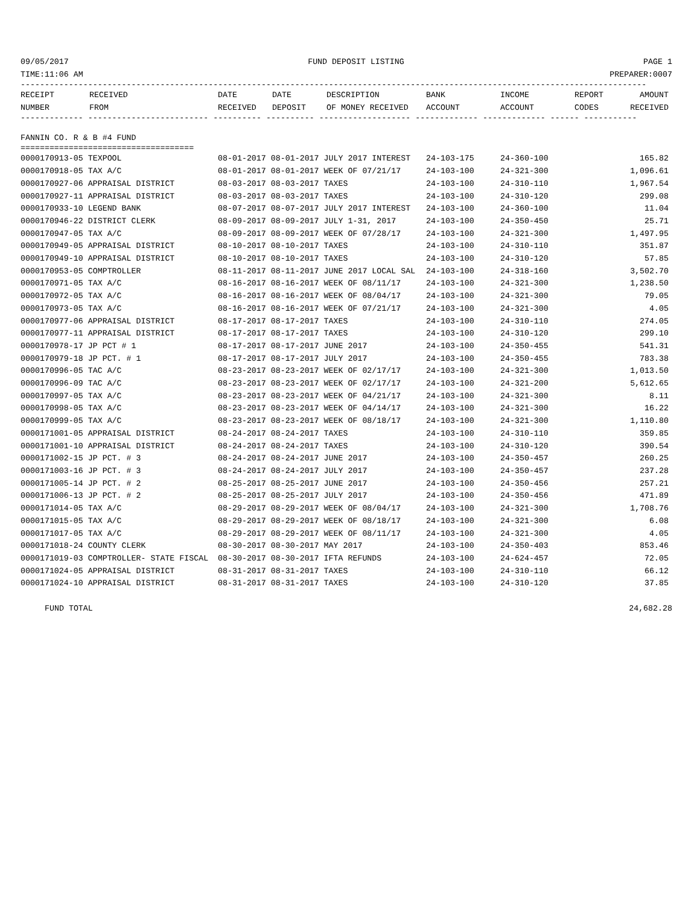09/05/2017 FUND DEPOSIT LISTING PAGE 1
TIME:11:06 AM PREPARER:0007
----------------------------------------------------------------------------------------------------------------------------------
| RECEIPT NUMBER | RECEIVED FROM | DATE RECEIVED | DATE DEPOSIT | DESCRIPTION OF MONEY RECEIVED | BANK ACCOUNT | INCOME ACCOUNT | REPORT CODES | AMOUNT RECEIVED |
| --- | --- | --- | --- | --- | --- | --- | --- | --- |
------------- ------------------------- ---------- ---------- ------------------- ------------- ------------- ------ -----------
FANNIN CO. R & B #4 FUND
====================================
| 0000170913-05 TEXPOOL | 08-01-2017 08-01-2017 JULY 2017 INTEREST | 24-103-175 | 24-360-100 | 165.82 |
| 0000170918-05 TAX A/C | 08-01-2017 08-01-2017 WEEK OF 07/21/17 | 24-103-100 | 24-321-300 | 1,096.61 |
| 0000170927-06 APPRAISAL DISTRICT | 08-03-2017 08-03-2017 TAXES | 24-103-100 | 24-310-110 | 1,967.54 |
| 0000170927-11 APPRAISAL DISTRICT | 08-03-2017 08-03-2017 TAXES | 24-103-100 | 24-310-120 | 299.08 |
| 0000170933-10 LEGEND BANK | 08-07-2017 08-07-2017 JULY 2017 INTEREST | 24-103-100 | 24-360-100 | 11.04 |
| 0000170946-22 DISTRICT CLERK | 08-09-2017 08-09-2017 JULY 1-31, 2017 | 24-103-100 | 24-350-450 | 25.71 |
| 0000170947-05 TAX A/C | 08-09-2017 08-09-2017 WEEK OF 07/28/17 | 24-103-100 | 24-321-300 | 1,497.95 |
| 0000170949-05 APPRAISAL DISTRICT | 08-10-2017 08-10-2017 TAXES | 24-103-100 | 24-310-110 | 351.87 |
| 0000170949-10 APPRAISAL DISTRICT | 08-10-2017 08-10-2017 TAXES | 24-103-100 | 24-310-120 | 57.85 |
| 0000170953-05 COMPTROLLER | 08-11-2017 08-11-2017 JUNE 2017 LOCAL SAL | 24-103-100 | 24-318-160 | 3,502.70 |
| 0000170971-05 TAX A/C | 08-16-2017 08-16-2017 WEEK OF 08/11/17 | 24-103-100 | 24-321-300 | 1,238.50 |
| 0000170972-05 TAX A/C | 08-16-2017 08-16-2017 WEEK OF 08/04/17 | 24-103-100 | 24-321-300 | 79.05 |
| 0000170973-05 TAX A/C | 08-16-2017 08-16-2017 WEEK OF 07/21/17 | 24-103-100 | 24-321-300 | 4.05 |
| 0000170977-06 APPRAISAL DISTRICT | 08-17-2017 08-17-2017 TAXES | 24-103-100 | 24-310-110 | 274.05 |
| 0000170977-11 APPRAISAL DISTRICT | 08-17-2017 08-17-2017 TAXES | 24-103-100 | 24-310-120 | 299.10 |
| 0000170978-17 JP PCT # 1 | 08-17-2017 08-17-2017 JUNE 2017 | 24-103-100 | 24-350-455 | 541.31 |
| 0000170979-18 JP PCT. # 1 | 08-17-2017 08-17-2017 JULY 2017 | 24-103-100 | 24-350-455 | 783.38 |
| 0000170996-05 TAC A/C | 08-23-2017 08-23-2017 WEEK OF 02/17/17 | 24-103-100 | 24-321-300 | 1,013.50 |
| 0000170996-09 TAC A/C | 08-23-2017 08-23-2017 WEEK OF 02/17/17 | 24-103-100 | 24-321-200 | 5,612.65 |
| 0000170997-05 TAX A/C | 08-23-2017 08-23-2017 WEEK OF 04/21/17 | 24-103-100 | 24-321-300 | 8.11 |
| 0000170998-05 TAX A/C | 08-23-2017 08-23-2017 WEEK OF 04/14/17 | 24-103-100 | 24-321-300 | 16.22 |
| 0000170999-05 TAX A/C | 08-23-2017 08-23-2017 WEEK OF 08/18/17 | 24-103-100 | 24-321-300 | 1,110.80 |
| 0000171001-05 APPRAISAL DISTRICT | 08-24-2017 08-24-2017 TAXES | 24-103-100 | 24-310-110 | 359.85 |
| 0000171001-10 APPRAISAL DISTRICT | 08-24-2017 08-24-2017 TAXES | 24-103-100 | 24-310-120 | 390.54 |
| 0000171002-15 JP PCT. # 3 | 08-24-2017 08-24-2017 JUNE 2017 | 24-103-100 | 24-350-457 | 260.25 |
| 0000171003-16 JP PCT. # 3 | 08-24-2017 08-24-2017 JULY 2017 | 24-103-100 | 24-350-457 | 237.28 |
| 0000171005-14 JP PCT. # 2 | 08-25-2017 08-25-2017 JUNE 2017 | 24-103-100 | 24-350-456 | 257.21 |
| 0000171006-13 JP PCT. # 2 | 08-25-2017 08-25-2017 JULY 2017 | 24-103-100 | 24-350-456 | 471.89 |
| 0000171014-05 TAX A/C | 08-29-2017 08-29-2017 WEEK OF 08/04/17 | 24-103-100 | 24-321-300 | 1,708.76 |
| 0000171015-05 TAX A/C | 08-29-2017 08-29-2017 WEEK OF 08/18/17 | 24-103-100 | 24-321-300 | 6.08 |
| 0000171017-05 TAX A/C | 08-29-2017 08-29-2017 WEEK OF 08/11/17 | 24-103-100 | 24-321-300 | 4.05 |
| 0000171018-24 COUNTY CLERK | 08-30-2017 08-30-2017 MAY 2017 | 24-103-100 | 24-350-403 | 853.46 |
| 0000171019-03 COMPTROLLER- STATE FISCAL | 08-30-2017 08-30-2017 IFTA REFUNDS | 24-103-100 | 24-624-457 | 72.05 |
| 0000171024-05 APPRAISAL DISTRICT | 08-31-2017 08-31-2017 TAXES | 24-103-100 | 24-310-110 | 66.12 |
| 0000171024-10 APPRAISAL DISTRICT | 08-31-2017 08-31-2017 TAXES | 24-103-100 | 24-310-120 | 37.85 |
FUND TOTAL 24,682.28